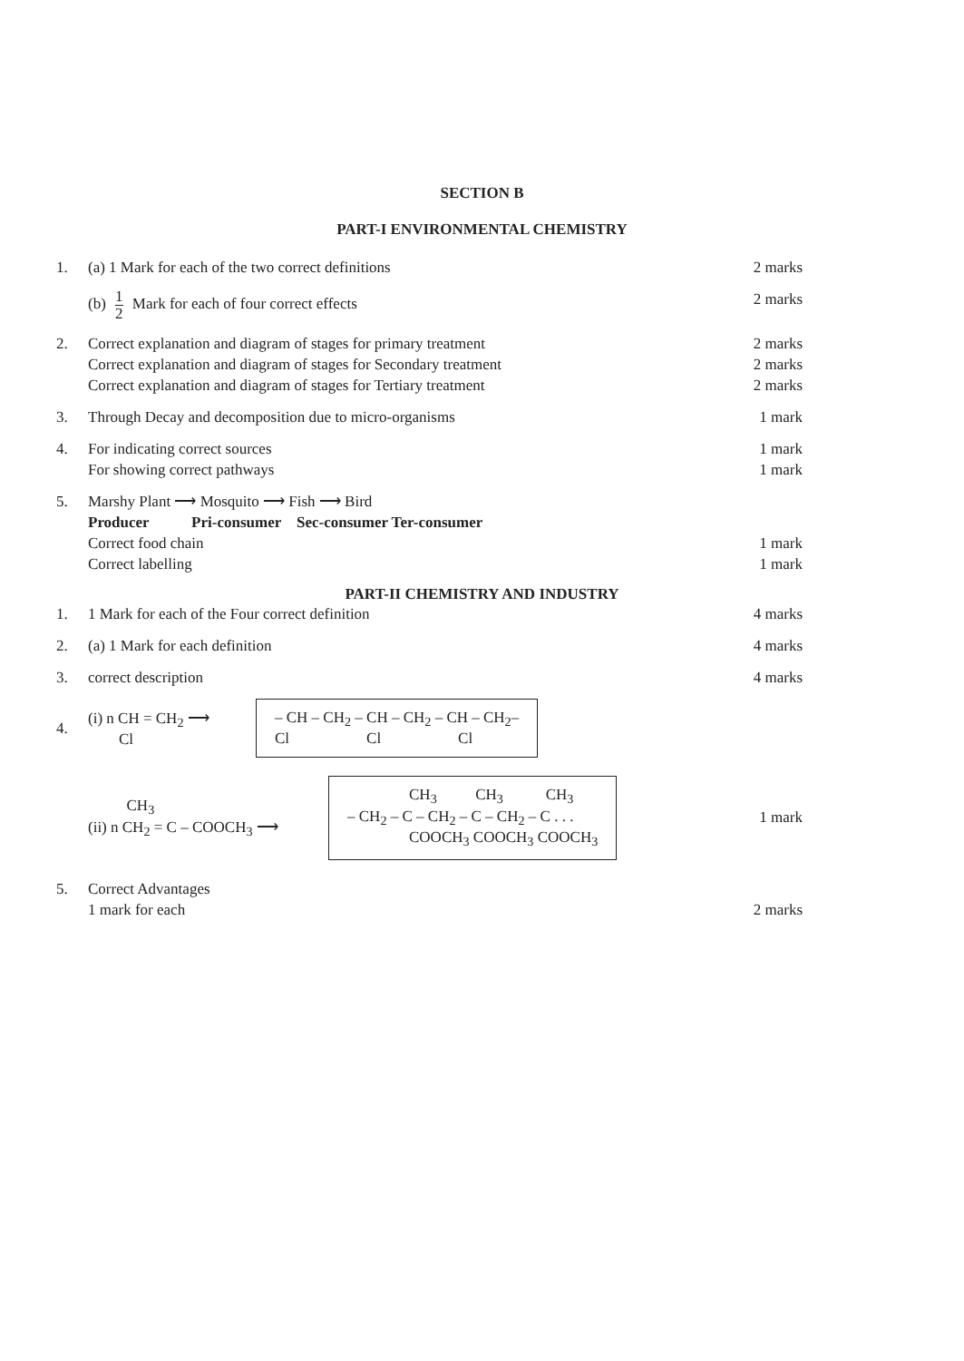SECTION B
PART-I ENVIRONMENTAL CHEMISTRY
1. (a) 1 Mark for each of the two correct definitions
2 marks
(b) 1 2 Mark for each of four correct effects
2 marks
2. Correct explanation and diagram of stages for primary treatment
2 marks
Correct explanation and diagram of stages for Secondary treatment
2 marks
Correct explanation and diagram of stages for Tertiary treatment
2 marks
3. Through Decay and decomposition due to micro-organisms
1 mark
4. For indicating correct sources 1 mark
For showing correct pathways 1 mark
5. Marshy Plant ⟶ Mosquito ⟶ Fish ⟶ Bird
Producer Pri-consumer Sec-consumer Ter-consumer
Correct food chain 1 mark
Correct labelling 1 mark
PART-II CHEMISTRY AND INDUSTRY
1. 1 Mark for each of the Four correct definition
4 marks
2. (a) 1 Mark for each definition 4 marks
3. correct description 4 marks
4.
(i) n CH = CH<sub>2</sub> ⟶
Cl
– CH – CH<sub>2</sub> – CH – CH<sub>2</sub> – CH – CH<sub>2</sub>–
Cl Cl Cl
CH<sub>3</sub>
(ii) n CH<sub>2</sub> = C – COOCH<sub>3</sub> ⟶
CH<sub>3</sub> CH<sub>3</sub> CH<sub>3</sub>
– CH<sub>2</sub> – C – CH<sub>2</sub> – C – CH<sub>2</sub> – C . . .
COOCH<sub>3</sub> COOCH<sub>3</sub> COOCH<sub>3</sub>
1 mark
5. Correct Advantages
1 mark for each 2 marks